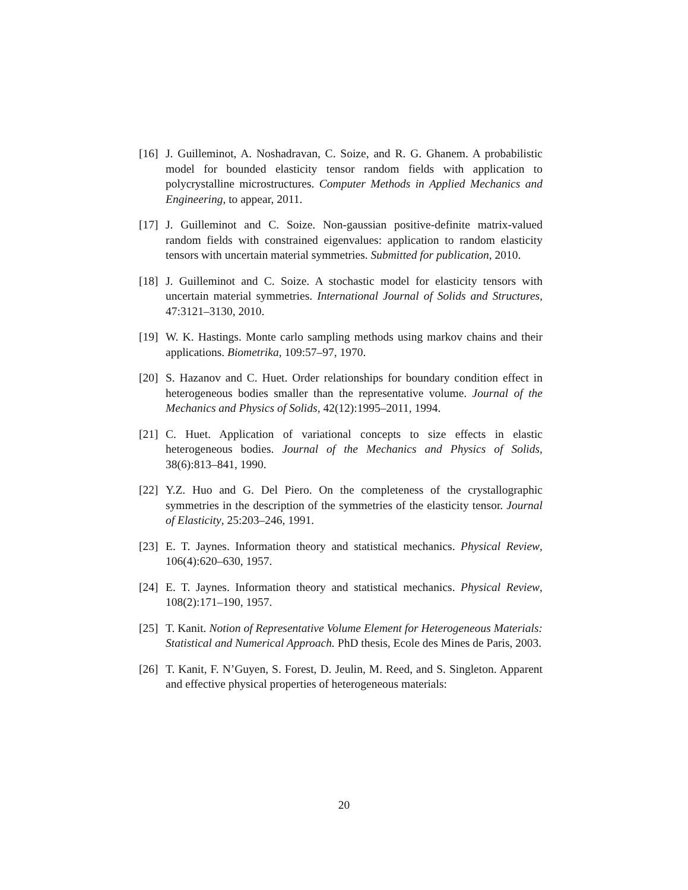[16] J. Guilleminot, A. Noshadravan, C. Soize, and R. G. Ghanem. A probabilistic model for bounded elasticity tensor random fields with application to polycrystalline microstructures. Computer Methods in Applied Mechanics and Engineering, to appear, 2011.
[17] J. Guilleminot and C. Soize. Non-gaussian positive-definite matrix-valued random fields with constrained eigenvalues: application to random elasticity tensors with uncertain material symmetries. Submitted for publication, 2010.
[18] J. Guilleminot and C. Soize. A stochastic model for elasticity tensors with uncertain material symmetries. International Journal of Solids and Structures, 47:3121–3130, 2010.
[19] W. K. Hastings. Monte carlo sampling methods using markov chains and their applications. Biometrika, 109:57–97, 1970.
[20] S. Hazanov and C. Huet. Order relationships for boundary condition effect in heterogeneous bodies smaller than the representative volume. Journal of the Mechanics and Physics of Solids, 42(12):1995–2011, 1994.
[21] C. Huet. Application of variational concepts to size effects in elastic heterogeneous bodies. Journal of the Mechanics and Physics of Solids, 38(6):813–841, 1990.
[22] Y.Z. Huo and G. Del Piero. On the completeness of the crystallographic symmetries in the description of the symmetries of the elasticity tensor. Journal of Elasticity, 25:203–246, 1991.
[23] E. T. Jaynes. Information theory and statistical mechanics. Physical Review, 106(4):620–630, 1957.
[24] E. T. Jaynes. Information theory and statistical mechanics. Physical Review, 108(2):171–190, 1957.
[25] T. Kanit. Notion of Representative Volume Element for Heterogeneous Materials: Statistical and Numerical Approach. PhD thesis, Ecole des Mines de Paris, 2003.
[26] T. Kanit, F. N’Guyen, S. Forest, D. Jeulin, M. Reed, and S. Singleton. Apparent and effective physical properties of heterogeneous materials:
20